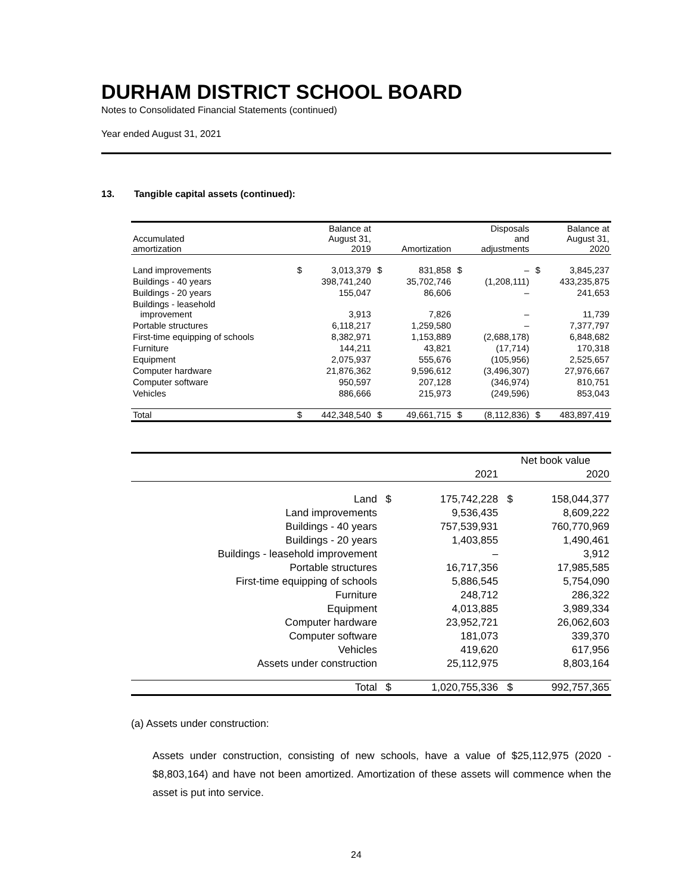DURHAM DISTRICT SCHOOL BOARD
Notes to Consolidated Financial Statements (continued)
Year ended August 31, 2021
13. Tangible capital assets (continued):
| Accumulated amortization | | Balance at August 31, 2019 | | Amortization | | Disposals and adjustments | | Balance at August 31, 2020 |
| --- | --- | --- | --- | --- | --- | --- | --- | --- |
| Land improvements | $ | 3,013,379 | $ | 831,858 | $ | – | $ | 3,845,237 |
| Buildings - 40 years | | 398,741,240 | | 35,702,746 | | (1,208,111) | | 433,235,875 |
| Buildings - 20 years | | 155,047 | | 86,606 | | – | | 241,653 |
| Buildings - leasehold improvement | | 3,913 | | 7,826 | | – | | 11,739 |
| Portable structures | | 6,118,217 | | 1,259,580 | | – | | 7,377,797 |
| First-time equipping of schools | | 8,382,971 | | 1,153,889 | | (2,688,178) | | 6,848,682 |
| Furniture | | 144,211 | | 43,821 | | (17,714) | | 170,318 |
| Equipment | | 2,075,937 | | 555,676 | | (105,956) | | 2,525,657 |
| Computer hardware | | 21,876,362 | | 9,596,612 | | (3,496,307) | | 27,976,667 |
| Computer software | | 950,597 | | 207,128 | | (346,974) | | 810,751 |
| Vehicles | | 886,666 | | 215,973 | | (249,596) | | 853,043 |
| Total | $ | 442,348,540 | $ | 49,661,715 | $ | (8,112,836) | $ | 483,897,419 |
| | | | Net book value | |
| --- | --- | --- | --- | --- |
| | | 2021 | 2020 | |
| Land | $ | 175,742,228 | $ | 158,044,377 |
| Land improvements | | 9,536,435 | | 8,609,222 |
| Buildings - 40 years | | 757,539,931 | | 760,770,969 |
| Buildings - 20 years | | 1,403,855 | | 1,490,461 |
| Buildings - leasehold improvement | | – | | 3,912 |
| Portable structures | | 16,717,356 | | 17,985,585 |
| First-time equipping of schools | | 5,886,545 | | 5,754,090 |
| Furniture | | 248,712 | | 286,322 |
| Equipment | | 4,013,885 | | 3,989,334 |
| Computer hardware | | 23,952,721 | | 26,062,603 |
| Computer software | | 181,073 | | 339,370 |
| Vehicles | | 419,620 | | 617,956 |
| Assets under construction | | 25,112,975 | | 8,803,164 |
| Total | $ | 1,020,755,336 | $ | 992,757,365 |
(a) Assets under construction:
Assets under construction, consisting of new schools, have a value of $25,112,975 (2020 - $8,803,164) and have not been amortized. Amortization of these assets will commence when the asset is put into service.
24